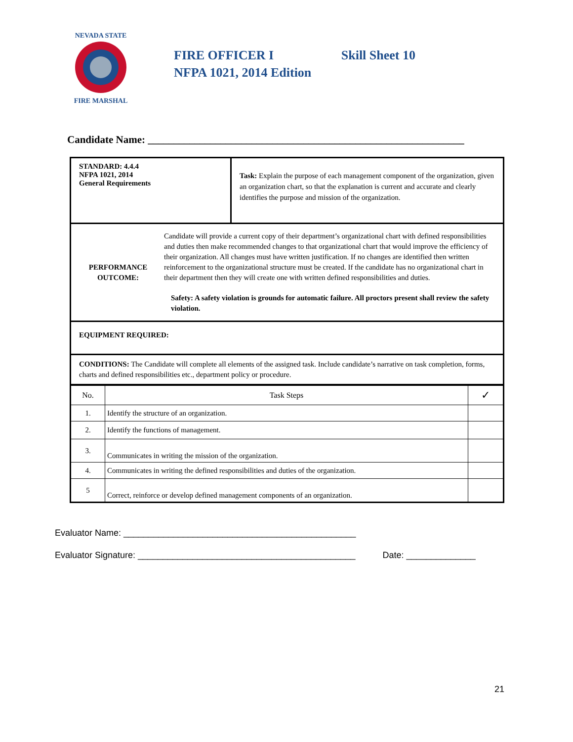NEVADA STATE
FIRE MARSHAL
FIRE OFFICER I Skill Sheet 10
NFPA 1021, 2014 Edition
Candidate Name: _____________________________________________________________
| STANDARD: 4.4.4 NFPA 1021, 2014 General Requirements | Task: Explain the purpose of each management component of the organization, given an organization chart, so that the explanation is current and accurate and clearly identifies the purpose and mission of the organization. |
| PERFORMANCE OUTCOME: Candidate will provide a current copy of their department’s organizational chart with defined responsibilities and duties then make recommended changes to that organizational chart that would improve the efficiency of their organization. All changes must have written justification. If no changes are identified then written reinforcement to the organizational structure must be created. If the candidate has no organizational chart in their department then they will create one with written defined responsibilities and duties. Safety: A safety violation is grounds for automatic failure. All proctors present shall review the safety violation. | |
| EQUIPMENT REQUIRED: | |
| CONDITIONS: The Candidate will complete all elements of the assigned task. Include candidate’s narrative on task completion, forms, charts and defined responsibilities etc., department policy or procedure. | |
| No. | Task Steps | ✓ |
| 1. | Identify the structure of an organization. | |
| 2. | Identify the functions of management. | |
| 3. | Communicates in writing the mission of the organization. | |
| 4. | Communicates in writing the defined responsibilities and duties of the organization. | |
| 5 | Correct, reinforce or develop defined management components of an organization. | |
Evaluator Name: _______________________________________________
Evaluator Signature: ____________________________________________ Date: ______________
21